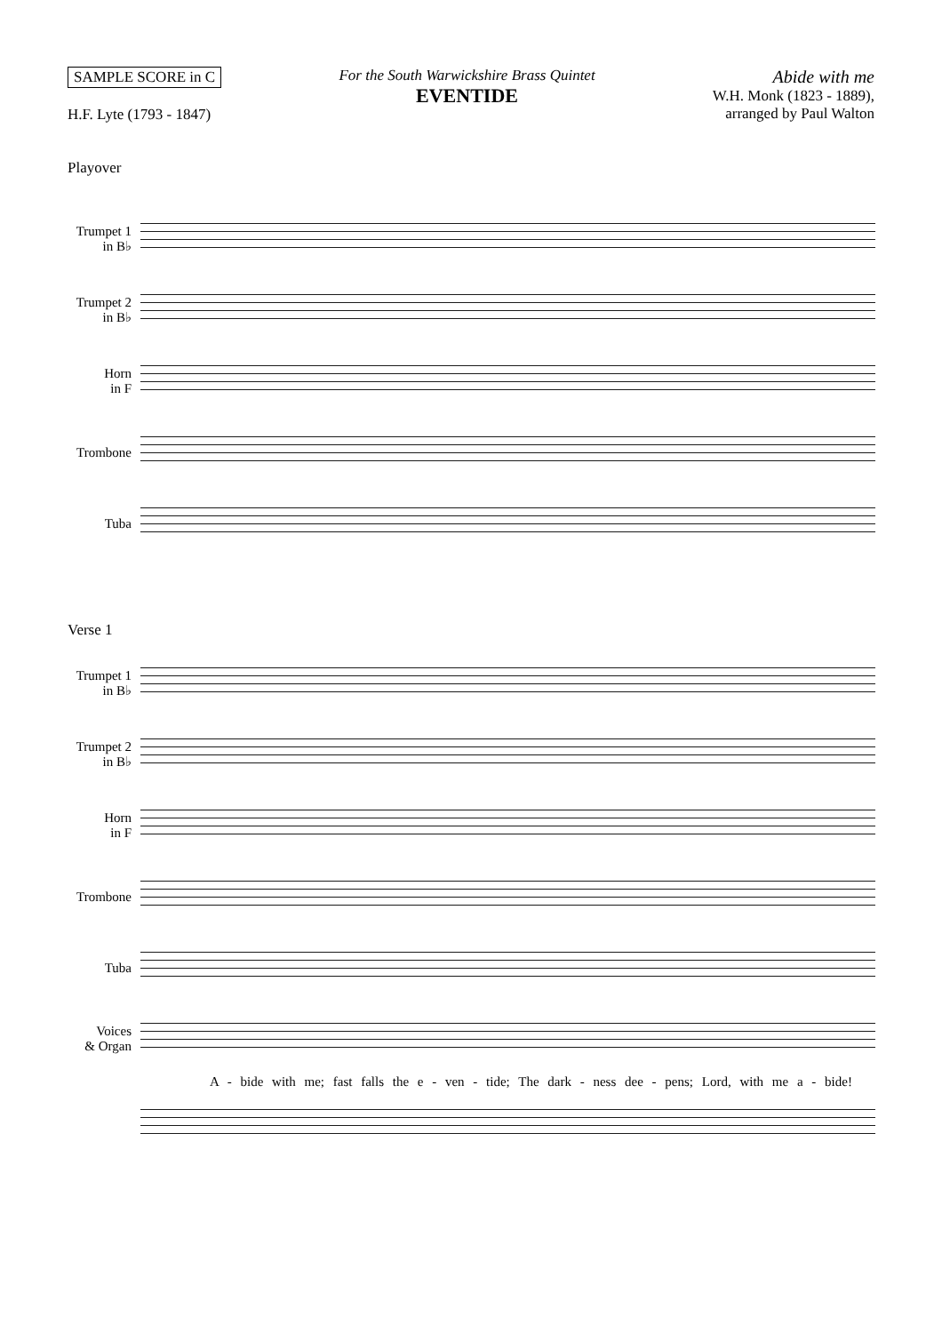SAMPLE SCORE in C
H.F. Lyte (1793 - 1847)
For the South Warwickshire Brass Quintet
EVENTIDE
Abide with me
W.H. Monk (1823 - 1889),
arranged by Paul Walton
Playover
Trumpet 1
in B♭
Trumpet 2
in B♭
Horn
in F
Trombone
Tuba
Verse 1
Trumpet 1
in B♭
Trumpet 2
in B♭
Horn
in F
Trombone
Tuba
Voices
& Organ
A - bide with me; fast falls the e - ven - tide; The dark - ness dee - pens; Lord, with me a - bide!